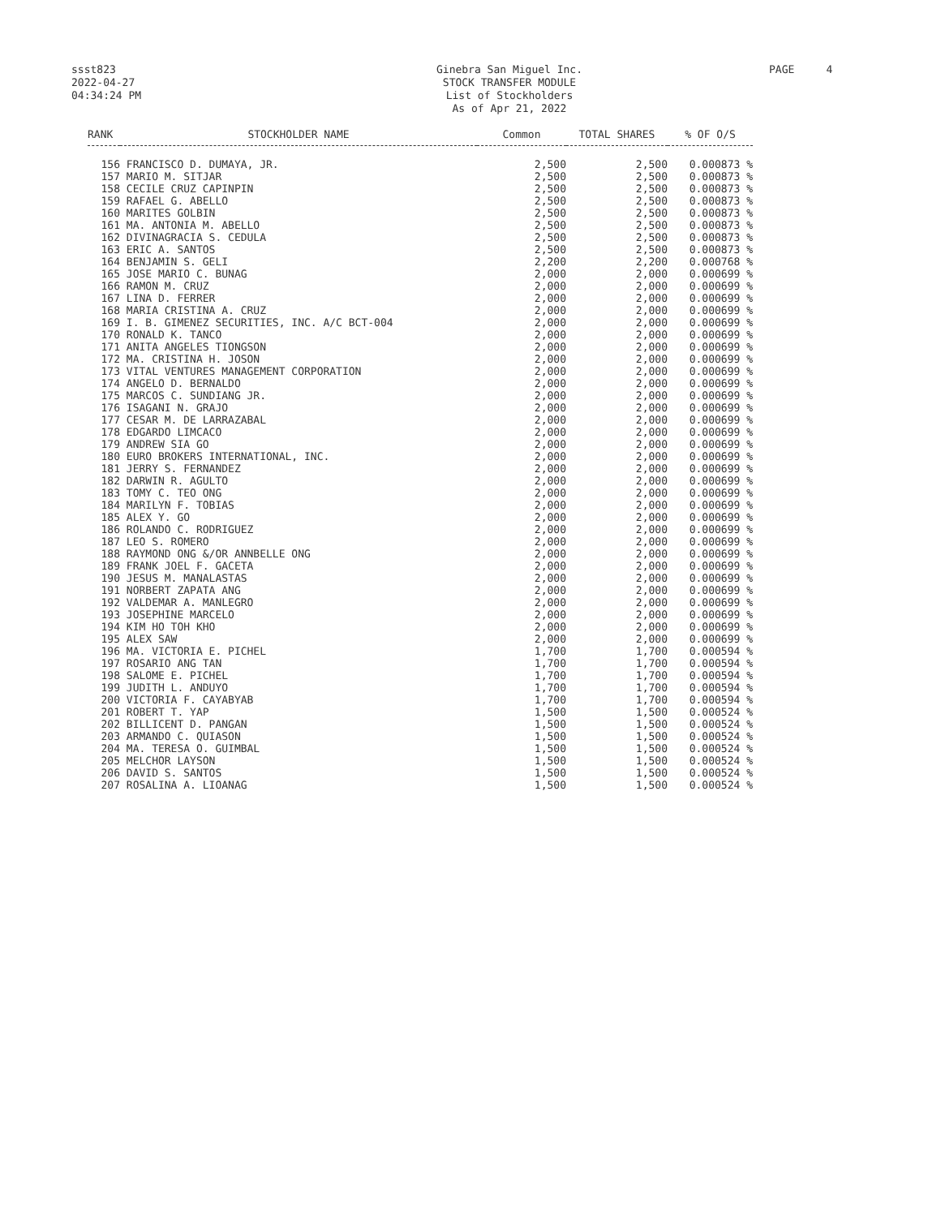ssst823
2022-04-27
04:34:24 PM
Ginebra San Miguel Inc.
STOCK TRANSFER MODULE
List of Stockholders
As of Apr 21, 2022
PAGE 4
| RANK | STOCKHOLDER NAME | Common | TOTAL SHARES | % OF O/S |
| --- | --- | --- | --- | --- |
| 156 | FRANCISCO D. DUMAYA, JR. | 2,500 | 2,500 | 0.000873 % |
| 157 | MARIO M. SITJAR | 2,500 | 2,500 | 0.000873 % |
| 158 | CECILE CRUZ CAPINPIN | 2,500 | 2,500 | 0.000873 % |
| 159 | RAFAEL G. ABELLO | 2,500 | 2,500 | 0.000873 % |
| 160 | MARITES GOLBIN | 2,500 | 2,500 | 0.000873 % |
| 161 | MA. ANTONIA M. ABELLO | 2,500 | 2,500 | 0.000873 % |
| 162 | DIVINAGRACIA S. CEDULA | 2,500 | 2,500 | 0.000873 % |
| 163 | ERIC A. SANTOS | 2,500 | 2,500 | 0.000873 % |
| 164 | BENJAMIN S. GELI | 2,200 | 2,200 | 0.000768 % |
| 165 | JOSE MARIO C. BUNAG | 2,000 | 2,000 | 0.000699 % |
| 166 | RAMON M. CRUZ | 2,000 | 2,000 | 0.000699 % |
| 167 | LINA D. FERRER | 2,000 | 2,000 | 0.000699 % |
| 168 | MARIA CRISTINA A. CRUZ | 2,000 | 2,000 | 0.000699 % |
| 169 | I. B. GIMENEZ SECURITIES, INC. A/C BCT-004 | 2,000 | 2,000 | 0.000699 % |
| 170 | RONALD K. TANCO | 2,000 | 2,000 | 0.000699 % |
| 171 | ANITA ANGELES TIONGSON | 2,000 | 2,000 | 0.000699 % |
| 172 | MA. CRISTINA H. JOSON | 2,000 | 2,000 | 0.000699 % |
| 173 | VITAL VENTURES MANAGEMENT CORPORATION | 2,000 | 2,000 | 0.000699 % |
| 174 | ANGELO D. BERNALDO | 2,000 | 2,000 | 0.000699 % |
| 175 | MARCOS C. SUNDIANG JR. | 2,000 | 2,000 | 0.000699 % |
| 176 | ISAGANI N. GRAJO | 2,000 | 2,000 | 0.000699 % |
| 177 | CESAR M. DE LARRAZABAL | 2,000 | 2,000 | 0.000699 % |
| 178 | EDGARDO LIMCACO | 2,000 | 2,000 | 0.000699 % |
| 179 | ANDREW SIA GO | 2,000 | 2,000 | 0.000699 % |
| 180 | EURO BROKERS INTERNATIONAL, INC. | 2,000 | 2,000 | 0.000699 % |
| 181 | JERRY S. FERNANDEZ | 2,000 | 2,000 | 0.000699 % |
| 182 | DARWIN R. AGULTO | 2,000 | 2,000 | 0.000699 % |
| 183 | TOMY C. TEO ONG | 2,000 | 2,000 | 0.000699 % |
| 184 | MARILYN F. TOBIAS | 2,000 | 2,000 | 0.000699 % |
| 185 | ALEX Y. GO | 2,000 | 2,000 | 0.000699 % |
| 186 | ROLANDO C. RODRIGUEZ | 2,000 | 2,000 | 0.000699 % |
| 187 | LEO S. ROMERO | 2,000 | 2,000 | 0.000699 % |
| 188 | RAYMOND ONG &/OR ANNBELLE ONG | 2,000 | 2,000 | 0.000699 % |
| 189 | FRANK JOEL F. GACETA | 2,000 | 2,000 | 0.000699 % |
| 190 | JESUS M. MANALASTAS | 2,000 | 2,000 | 0.000699 % |
| 191 | NORBERT ZAPATA ANG | 2,000 | 2,000 | 0.000699 % |
| 192 | VALDEMAR A. MANLEGRO | 2,000 | 2,000 | 0.000699 % |
| 193 | JOSEPHINE MARCELO | 2,000 | 2,000 | 0.000699 % |
| 194 | KIM HO TOH KHO | 2,000 | 2,000 | 0.000699 % |
| 195 | ALEX SAW | 2,000 | 2,000 | 0.000699 % |
| 196 | MA. VICTORIA E. PICHEL | 1,700 | 1,700 | 0.000594 % |
| 197 | ROSARIO ANG TAN | 1,700 | 1,700 | 0.000594 % |
| 198 | SALOME E. PICHEL | 1,700 | 1,700 | 0.000594 % |
| 199 | JUDITH L. ANDUYO | 1,700 | 1,700 | 0.000594 % |
| 200 | VICTORIA F. CAYABYAB | 1,700 | 1,700 | 0.000594 % |
| 201 | ROBERT T. YAP | 1,500 | 1,500 | 0.000524 % |
| 202 | BILLICENT D. PANGAN | 1,500 | 1,500 | 0.000524 % |
| 203 | ARMANDO C. QUIASON | 1,500 | 1,500 | 0.000524 % |
| 204 | MA. TERESA O. GUIMBAL | 1,500 | 1,500 | 0.000524 % |
| 205 | MELCHOR LAYSON | 1,500 | 1,500 | 0.000524 % |
| 206 | DAVID S. SANTOS | 1,500 | 1,500 | 0.000524 % |
| 207 | ROSALINA A. LIOANAG | 1,500 | 1,500 | 0.000524 % |